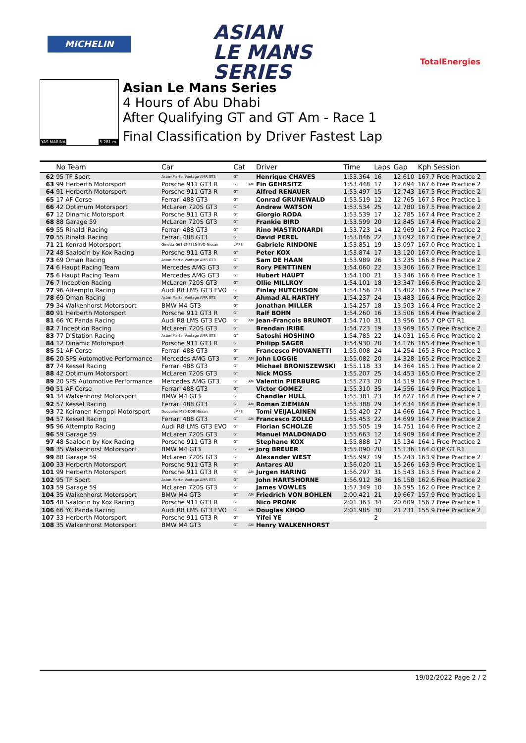MICHELIN
ASIAN
LE MANS
SERIES
TotalEnergies
YAS MARINA 5.281 m.
Asian Le Mans Series
4 Hours of Abu Dhabi
After Qualifying GT and GT Am - Race 1
Final Classification by Driver Fastest Lap
| | No Team | Car | Cat | | Driver | Time | Laps | Gap | Kph Session |
| --- | --- | --- | --- | --- | --- | --- | --- | --- | --- |
| 62 | 95 TF Sport | Aston Martin Vantage AMR GT3 | GT | | Henrique CHAVES | 1:53.364 | 16 | 12.610 | 167.7 Free Practice 2 |
| 63 | 99 Herberth Motorsport | Porsche 911 GT3 R | GT | AM | Fin GEHRSITZ | 1:53.448 | 17 | 12.694 | 167.6 Free Practice 2 |
| 64 | 91 Herberth Motorsport | Porsche 911 GT3 R | GT | | Alfred RENAUER | 1:53.497 | 15 | 12.743 | 167.5 Free Practice 2 |
| 65 | 17 AF Corse | Ferrari 488 GT3 | GT | | Conrad GRUNEWALD | 1:53.519 | 12 | 12.765 | 167.5 Free Practice 1 |
| 66 | 42 Optimum Motorsport | McLaren 720S GT3 | GT | | Andrew WATSON | 1:53.534 | 25 | 12.780 | 167.5 Free Practice 2 |
| 67 | 12 Dinamic Motorsport | Porsche 911 GT3 R | GT | | Giorgio RODA | 1:53.539 | 17 | 12.785 | 167.4 Free Practice 2 |
| 68 | 88 Garage 59 | McLaren 720S GT3 | GT | | Frankie BIRD | 1:53.599 | 20 | 12.845 | 167.4 Free Practice 2 |
| 69 | 55 Rinaldi Racing | Ferrari 488 GT3 | GT | | Rino MASTRONARDI | 1:53.723 | 14 | 12.969 | 167.2 Free Practice 2 |
| 70 | 55 Rinaldi Racing | Ferrari 488 GT3 | GT | | David PEREL | 1:53.846 | 22 | 13.092 | 167.0 Free Practice 2 |
| 71 | 21 Konrad Motorsport | Ginetta G61-LT-P315-EVO-Nissan | LMP3 | | Gabriele RINDONE | 1:53.851 | 19 | 13.097 | 167.0 Free Practice 1 |
| 72 | 48 Saalocin by Kox Racing | Porsche 911 GT3 R | GT | | Peter KOX | 1:53.874 | 17 | 13.120 | 167.0 Free Practice 1 |
| 73 | 69 Oman Racing | Aston Martin Vantage AMR GT3 | GT | | Sam DE HAAN | 1:53.989 | 26 | 13.235 | 166.8 Free Practice 2 |
| 74 | 6 Haupt Racing Team | Mercedes AMG GT3 | GT | | Rory PENTTINEN | 1:54.060 | 22 | 13.306 | 166.7 Free Practice 1 |
| 75 | 6 Haupt Racing Team | Mercedes AMG GT3 | GT | | Hubert HAUPT | 1:54.100 | 21 | 13.346 | 166.6 Free Practice 1 |
| 76 | 7 Inception Racing | McLaren 720S GT3 | GT | | Ollie MILLROY | 1:54.101 | 18 | 13.347 | 166.6 Free Practice 2 |
| 77 | 96 Attempto Racing | Audi R8 LMS GT3 EVO | GT | | Finlay HUTCHISON | 1:54.156 | 24 | 13.402 | 166.5 Free Practice 2 |
| 78 | 69 Oman Racing | Aston Martin Vantage AMR GT3 | GT | | Ahmad AL HARTHY | 1:54.237 | 24 | 13.483 | 166.4 Free Practice 2 |
| 79 | 34 Walkenhorst Motorsport | BMW M4 GT3 | GT | | Jonathan MILLER | 1:54.257 | 18 | 13.503 | 166.4 Free Practice 2 |
| 80 | 91 Herberth Motorsport | Porsche 911 GT3 R | GT | | Ralf BOHN | 1:54.260 | 16 | 13.506 | 166.4 Free Practice 2 |
| 81 | 66 YC Panda Racing | Audi R8 LMS GT3 EVO | GT | AM | Jean-François BRUNOT | 1:54.710 | 31 | 13.956 | 165.7 QP GT R1 |
| 82 | 7 Inception Racing | McLaren 720S GT3 | GT | | Brendan IRIBE | 1:54.723 | 19 | 13.969 | 165.7 Free Practice 2 |
| 83 | 77 D'Station Racing | Aston Martin Vantage AMR GT3 | GT | | Satoshi HOSHINO | 1:54.785 | 22 | 14.031 | 165.6 Free Practice 2 |
| 84 | 12 Dinamic Motorsport | Porsche 911 GT3 R | GT | | Philipp SAGER | 1:54.930 | 20 | 14.176 | 165.4 Free Practice 1 |
| 85 | 51 AF Corse | Ferrari 488 GT3 | GT | | Francesco PIOVANETTI | 1:55.008 | 24 | 14.254 | 165.3 Free Practice 2 |
| 86 | 20 SPS Automotive Performance | Mercedes AMG GT3 | GT | AM | John LOGGIE | 1:55.082 | 20 | 14.328 | 165.2 Free Practice 2 |
| 87 | 74 Kessel Racing | Ferrari 488 GT3 | GT | | Michael BRONISZEWSKI | 1:55.118 | 33 | 14.364 | 165.1 Free Practice 2 |
| 88 | 42 Optimum Motorsport | McLaren 720S GT3 | GT | | Nick MOSS | 1:55.207 | 25 | 14.453 | 165.0 Free Practice 2 |
| 89 | 20 SPS Automotive Performance | Mercedes AMG GT3 | GT | AM | Valentin PIERBURG | 1:55.273 | 20 | 14.519 | 164.9 Free Practice 1 |
| 90 | 51 AF Corse | Ferrari 488 GT3 | GT | | Victor GOMEZ | 1:55.310 | 35 | 14.556 | 164.9 Free Practice 1 |
| 91 | 34 Walkenhorst Motorsport | BMW M4 GT3 | GT | | Chandler HULL | 1:55.381 | 23 | 14.627 | 164.8 Free Practice 2 |
| 92 | 57 Kessel Racing | Ferrari 488 GT3 | GT | AM | Roman ZIEMIAN | 1:55.388 | 29 | 14.634 | 164.8 Free Practice 1 |
| 93 | 72 Koiranen Kemppi Motorsport | Duqueine M30-D08-Nissan | LMP3 | | Tomi VEIJALAINEN | 1:55.420 | 27 | 14.666 | 164.7 Free Practice 1 |
| 94 | 57 Kessel Racing | Ferrari 488 GT3 | GT | AM | Francesco ZOLLO | 1:55.453 | 22 | 14.699 | 164.7 Free Practice 2 |
| 95 | 96 Attempto Racing | Audi R8 LMS GT3 EVO | GT | | Florian SCHOLZE | 1:55.505 | 19 | 14.751 | 164.6 Free Practice 2 |
| 96 | 59 Garage 59 | McLaren 720S GT3 | GT | | Manuel MALDONADO | 1:55.663 | 12 | 14.909 | 164.4 Free Practice 2 |
| 97 | 48 Saalocin by Kox Racing | Porsche 911 GT3 R | GT | | Stephane KOX | 1:55.888 | 17 | 15.134 | 164.1 Free Practice 2 |
| 98 | 35 Walkenhorst Motorsport | BMW M4 GT3 | GT | AM | Jorg BREUER | 1:55.890 | 20 | 15.136 | 164.0 QP GT R1 |
| 99 | 88 Garage 59 | McLaren 720S GT3 | GT | | Alexander WEST | 1:55.997 | 19 | 15.243 | 163.9 Free Practice 2 |
| 100 | 33 Herberth Motorsport | Porsche 911 GT3 R | GT | | Antares AU | 1:56.020 | 11 | 15.266 | 163.9 Free Practice 1 |
| 101 | 99 Herberth Motorsport | Porsche 911 GT3 R | GT | AM | Jurgen HARING | 1:56.297 | 31 | 15.543 | 163.5 Free Practice 2 |
| 102 | 95 TF Sport | Aston Martin Vantage AMR GT3 | GT | | John HARTSHORNE | 1:56.912 | 36 | 16.158 | 162.6 Free Practice 2 |
| 103 | 59 Garage 59 | McLaren 720S GT3 | GT | | James VOWLES | 1:57.349 | 10 | 16.595 | 162.0 Free Practice 2 |
| 104 | 35 Walkenhorst Motorsport | BMW M4 GT3 | GT | AM | Friedrich VON BOHLEN | 2:00.421 | 21 | 19.667 | 157.9 Free Practice 1 |
| 105 | 48 Saalocin by Kox Racing | Porsche 911 GT3 R | GT | | Nico PRONK | 2:01.363 | 34 | 20.609 | 156.7 Free Practice 1 |
| 106 | 66 YC Panda Racing | Audi R8 LMS GT3 EVO | GT | AM | Douglas KHOO | 2:01.985 | 30 | 21.231 | 155.9 Free Practice 2 |
| 107 | 33 Herberth Motorsport | Porsche 911 GT3 R | GT | | Yifei YE | | 2 | | |
| 108 | 35 Walkenhorst Motorsport | BMW M4 GT3 | GT | AM | Henry WALKENHORST | | | | |
19/02/2022 Page 2 / 2